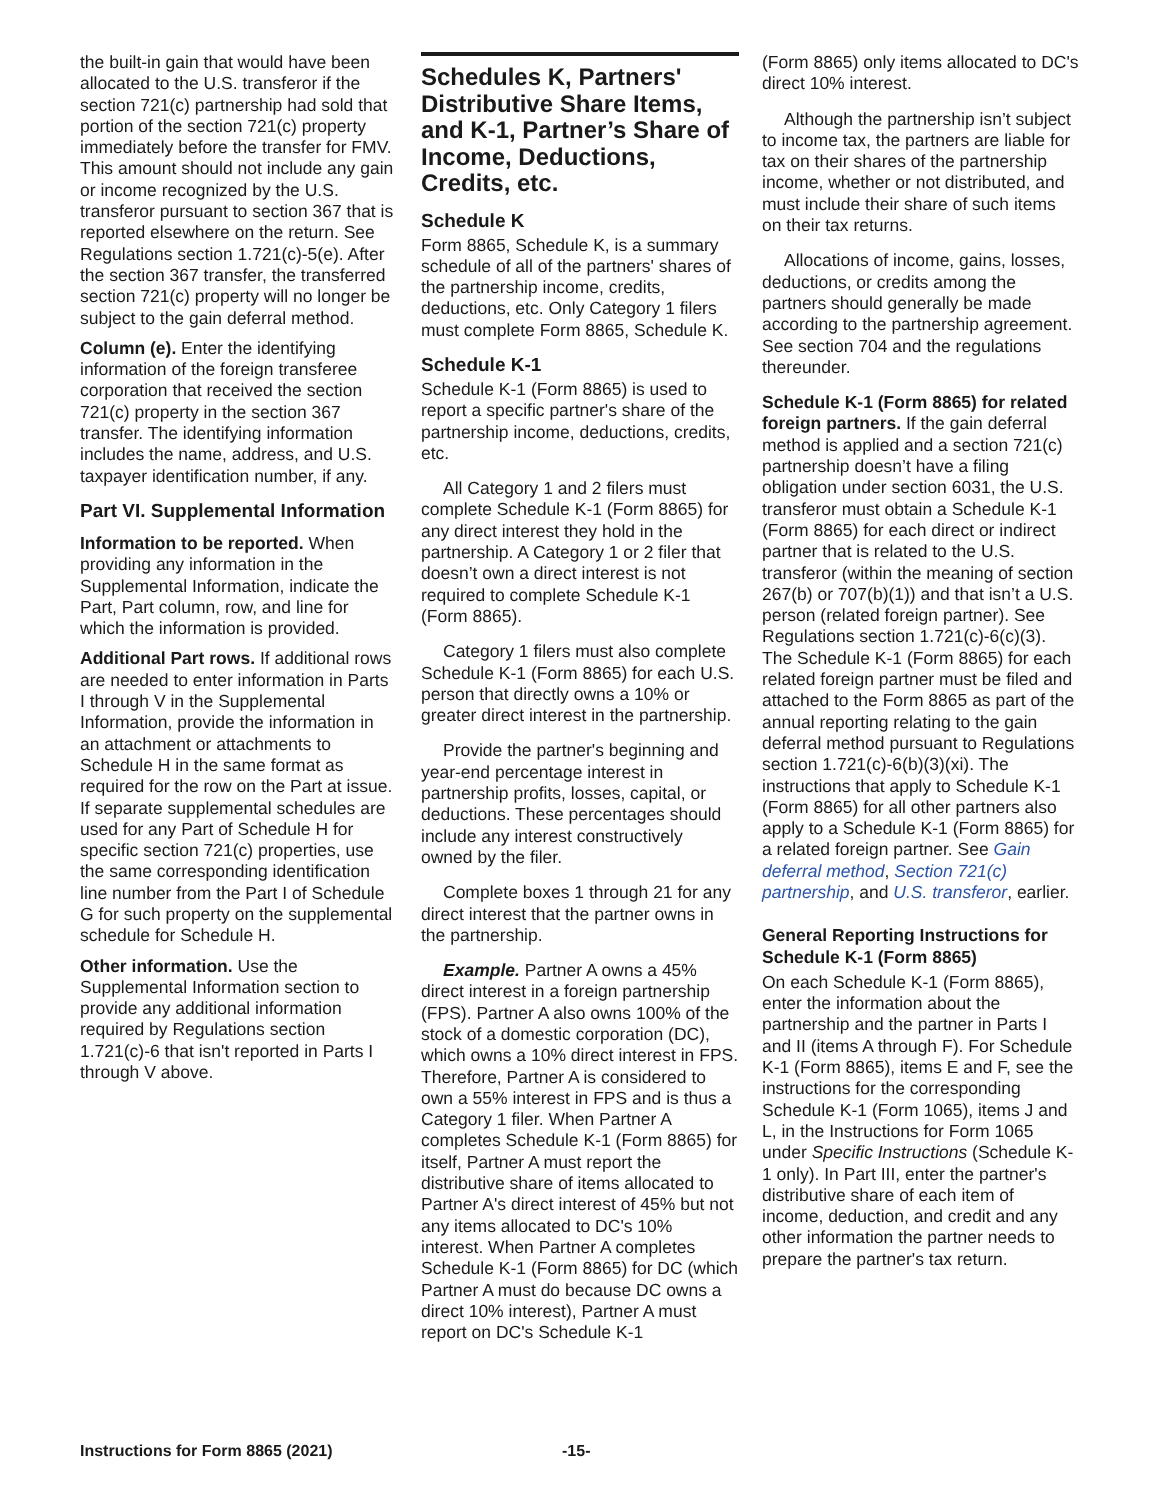the built-in gain that would have been allocated to the U.S. transferor if the section 721(c) partnership had sold that portion of the section 721(c) property immediately before the transfer for FMV. This amount should not include any gain or income recognized by the U.S. transferor pursuant to section 367 that is reported elsewhere on the return. See Regulations section 1.721(c)-5(e). After the section 367 transfer, the transferred section 721(c) property will no longer be subject to the gain deferral method.
Column (e). Enter the identifying information of the foreign transferee corporation that received the section 721(c) property in the section 367 transfer. The identifying information includes the name, address, and U.S. taxpayer identification number, if any.
Part VI. Supplemental Information
Information to be reported. When providing any information in the Supplemental Information, indicate the Part, Part column, row, and line for which the information is provided.
Additional Part rows. If additional rows are needed to enter information in Parts I through V in the Supplemental Information, provide the information in an attachment or attachments to Schedule H in the same format as required for the row on the Part at issue. If separate supplemental schedules are used for any Part of Schedule H for specific section 721(c) properties, use the same corresponding identification line number from the Part I of Schedule G for such property on the supplemental schedule for Schedule H.
Other information. Use the Supplemental Information section to provide any additional information required by Regulations section 1.721(c)-6 that isn't reported in Parts I through V above.
Schedules K, Partners' Distributive Share Items, and K-1, Partner’s Share of Income, Deductions, Credits, etc.
Schedule K
Form 8865, Schedule K, is a summary schedule of all of the partners' shares of the partnership income, credits, deductions, etc. Only Category 1 filers must complete Form 8865, Schedule K.
Schedule K-1
Schedule K-1 (Form 8865) is used to report a specific partner's share of the partnership income, deductions, credits, etc.
All Category 1 and 2 filers must complete Schedule K-1 (Form 8865) for any direct interest they hold in the partnership. A Category 1 or 2 filer that doesn’t own a direct interest is not required to complete Schedule K-1 (Form 8865).
Category 1 filers must also complete Schedule K-1 (Form 8865) for each U.S. person that directly owns a 10% or greater direct interest in the partnership.
Provide the partner's beginning and year-end percentage interest in partnership profits, losses, capital, or deductions. These percentages should include any interest constructively owned by the filer.
Complete boxes 1 through 21 for any direct interest that the partner owns in the partnership.
Example. Partner A owns a 45% direct interest in a foreign partnership (FPS). Partner A also owns 100% of the stock of a domestic corporation (DC), which owns a 10% direct interest in FPS. Therefore, Partner A is considered to own a 55% interest in FPS and is thus a Category 1 filer. When Partner A completes Schedule K-1 (Form 8865) for itself, Partner A must report the distributive share of items allocated to Partner A's direct interest of 45% but not any items allocated to DC's 10% interest. When Partner A completes Schedule K-1 (Form 8865) for DC (which Partner A must do because DC owns a direct 10% interest), Partner A must report on DC's Schedule K-1
(Form 8865) only items allocated to DC's direct 10% interest.
Although the partnership isn’t subject to income tax, the partners are liable for tax on their shares of the partnership income, whether or not distributed, and must include their share of such items on their tax returns.
Allocations of income, gains, losses, deductions, or credits among the partners should generally be made according to the partnership agreement. See section 704 and the regulations thereunder.
Schedule K-1 (Form 8865) for related foreign partners. If the gain deferral method is applied and a section 721(c) partnership doesn’t have a filing obligation under section 6031, the U.S. transferor must obtain a Schedule K-1 (Form 8865) for each direct or indirect partner that is related to the U.S. transferor (within the meaning of section 267(b) or 707(b)(1)) and that isn’t a U.S. person (related foreign partner). See Regulations section 1.721(c)-6(c)(3). The Schedule K-1 (Form 8865) for each related foreign partner must be filed and attached to the Form 8865 as part of the annual reporting relating to the gain deferral method pursuant to Regulations section 1.721(c)-6(b)(3)(xi). The instructions that apply to Schedule K-1 (Form 8865) for all other partners also apply to a Schedule K-1 (Form 8865) for a related foreign partner. See Gain deferral method, Section 721(c) partnership, and U.S. transferor, earlier.
General Reporting Instructions for Schedule K-1 (Form 8865)
On each Schedule K-1 (Form 8865), enter the information about the partnership and the partner in Parts I and II (items A through F). For Schedule K-1 (Form 8865), items E and F, see the instructions for the corresponding Schedule K-1 (Form 1065), items J and L, in the Instructions for Form 1065 under Specific Instructions (Schedule K-1 only). In Part III, enter the partner's distributive share of each item of income, deduction, and credit and any other information the partner needs to prepare the partner's tax return.
Instructions for Form 8865 (2021) -15-